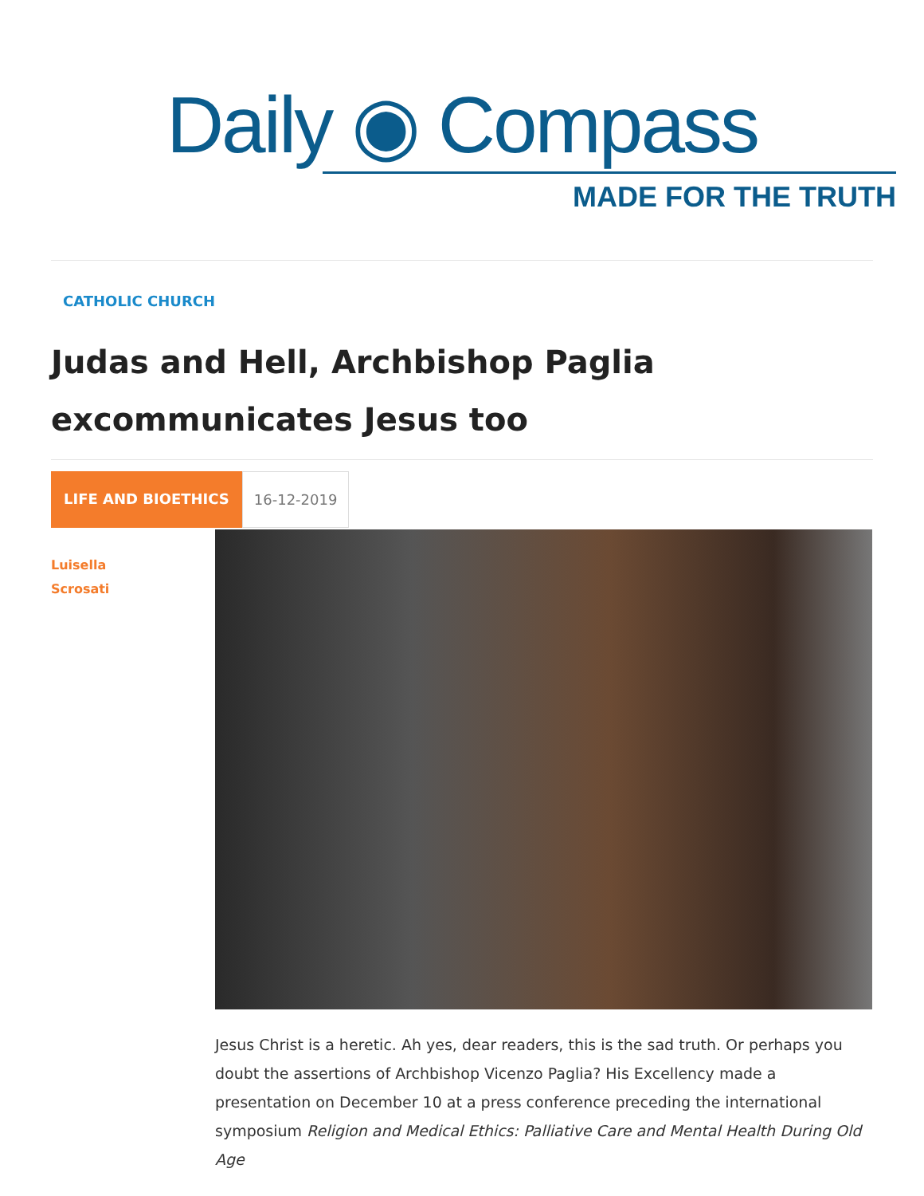Daily ◉ Compass
MADE FOR THE TRUTH
CATHOLIC CHURCH
Judas and Hell, Archbishop Paglia
excommunicates Jesus too
LIFE AND BIOETHICS 16-12-2019
Luisella
Scrosati
Jesus Christ is a heretic. Ah yes, dear readers, this is the sad truth. Or perhaps you doubt the assertions of Archbishop Vicenzo Paglia? His Excellency made a presentation on December 10 at a press conference preceding the international symposium Religion and Medical Ethics: Palliative Care and Mental Health During Old Age